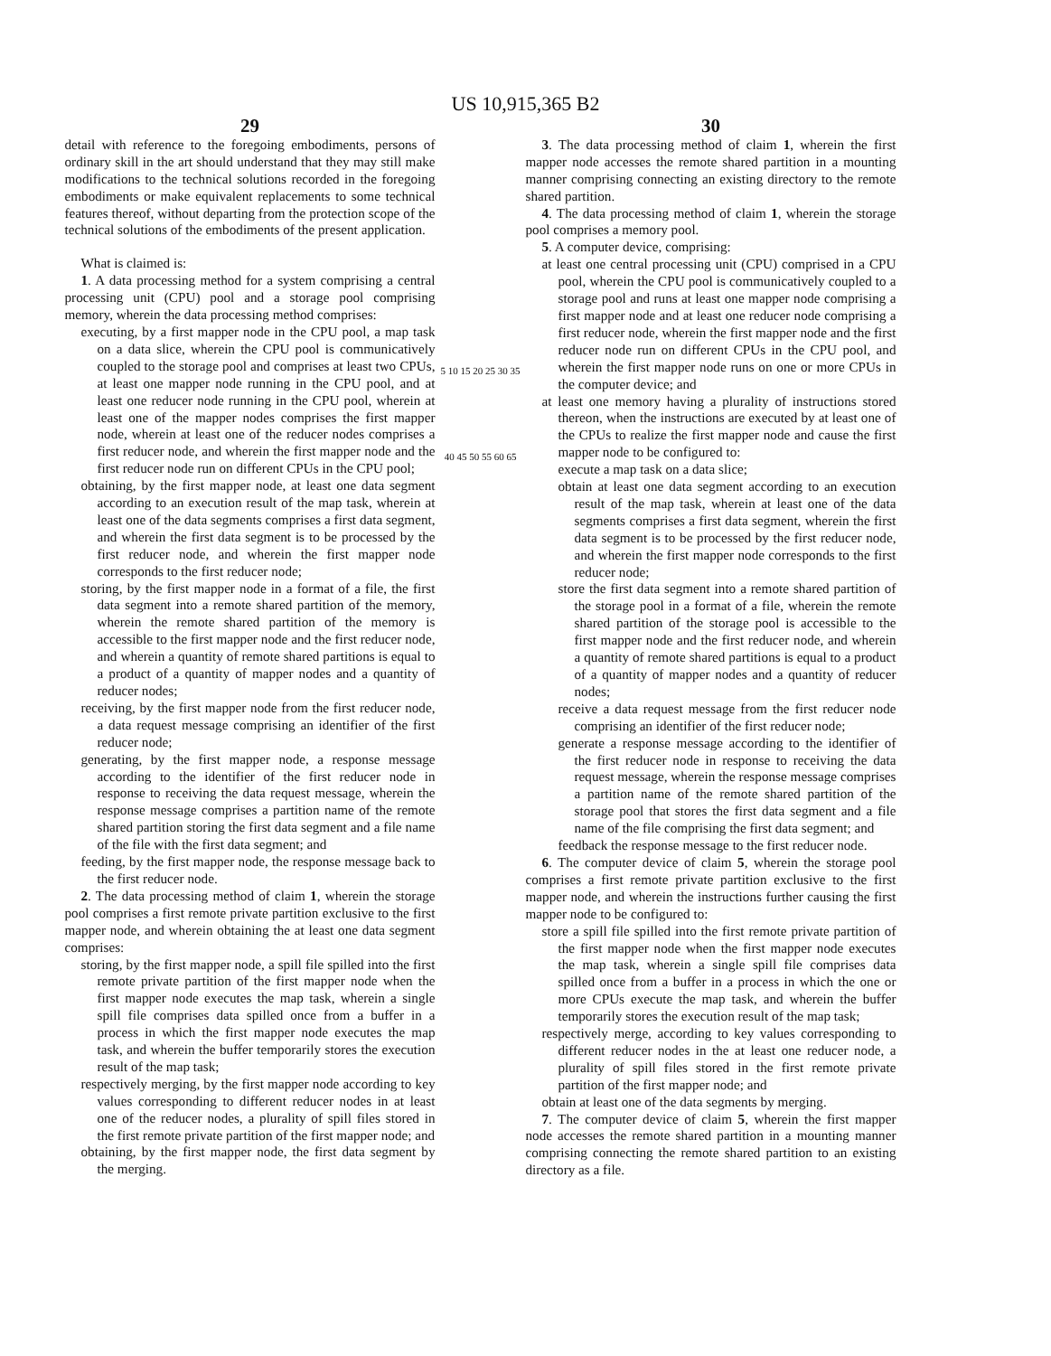US 10,915,365 B2
29
detail with reference to the foregoing embodiments, persons of ordinary skill in the art should understand that they may still make modifications to the technical solutions recorded in the foregoing embodiments or make equivalent replacements to some technical features thereof, without departing from the protection scope of the technical solutions of the embodiments of the present application.
What is claimed is:
1. A data processing method for a system comprising a central processing unit (CPU) pool and a storage pool comprising memory, wherein the data processing method comprises:
executing, by a first mapper node in the CPU pool, a map task on a data slice, wherein the CPU pool is communicatively coupled to the storage pool and comprises at least two CPUs, at least one mapper node running in the CPU pool, and at least one reducer node running in the CPU pool, wherein at least one of the mapper nodes comprises the first mapper node, wherein at least one of the reducer nodes comprises a first reducer node, and wherein the first mapper node and the first reducer node run on different CPUs in the CPU pool;
obtaining, by the first mapper node, at least one data segment according to an execution result of the map task, wherein at least one of the data segments comprises a first data segment, and wherein the first data segment is to be processed by the first reducer node, and wherein the first mapper node corresponds to the first reducer node;
storing, by the first mapper node in a format of a file, the first data segment into a remote shared partition of the memory, wherein the remote shared partition of the memory is accessible to the first mapper node and the first reducer node, and wherein a quantity of remote shared partitions is equal to a product of a quantity of mapper nodes and a quantity of reducer nodes;
receiving, by the first mapper node from the first reducer node, a data request message comprising an identifier of the first reducer node;
generating, by the first mapper node, a response message according to the identifier of the first reducer node in response to receiving the data request message, wherein the response message comprises a partition name of the remote shared partition storing the first data segment and a file name of the file with the first data segment; and
feeding, by the first mapper node, the response message back to the first reducer node.
2. The data processing method of claim 1, wherein the storage pool comprises a first remote private partition exclusive to the first mapper node, and wherein obtaining the at least one data segment comprises:
storing, by the first mapper node, a spill file spilled into the first remote private partition of the first mapper node when the first mapper node executes the map task, wherein a single spill file comprises data spilled once from a buffer in a process in which the first mapper node executes the map task, and wherein the buffer temporarily stores the execution result of the map task;
respectively merging, by the first mapper node according to key values corresponding to different reducer nodes in at least one of the reducer nodes, a plurality of spill files stored in the first remote private partition of the first mapper node; and
obtaining, by the first mapper node, the first data segment by the merging.
5 10 15 20 25 30 35 40 45 50 55 60 65
30
3. The data processing method of claim 1, wherein the first mapper node accesses the remote shared partition in a mounting manner comprising connecting an existing directory to the remote shared partition.
4. The data processing method of claim 1, wherein the storage pool comprises a memory pool.
5. A computer device, comprising:
at least one central processing unit (CPU) comprised in a CPU pool, wherein the CPU pool is communicatively coupled to a storage pool and runs at least one mapper node comprising a first mapper node and at least one reducer node comprising a first reducer node, wherein the first mapper node and the first reducer node run on different CPUs in the CPU pool, and wherein the first mapper node runs on one or more CPUs in the computer device; and
at least one memory having a plurality of instructions stored thereon, when the instructions are executed by at least one of the CPUs to realize the first mapper node and cause the first mapper node to be configured to:
execute a map task on a data slice;
obtain at least one data segment according to an execution result of the map task, wherein at least one of the data segments comprises a first data segment, wherein the first data segment is to be processed by the first reducer node, and wherein the first mapper node corresponds to the first reducer node;
store the first data segment into a remote shared partition of the storage pool in a format of a file, wherein the remote shared partition of the storage pool is accessible to the first mapper node and the first reducer node, and wherein a quantity of remote shared partitions is equal to a product of a quantity of mapper nodes and a quantity of reducer nodes;
receive a data request message from the first reducer node comprising an identifier of the first reducer node;
generate a response message according to the identifier of the first reducer node in response to receiving the data request message, wherein the response message comprises a partition name of the remote shared partition of the storage pool that stores the first data segment and a file name of the file comprising the first data segment; and
feedback the response message to the first reducer node.
6. The computer device of claim 5, wherein the storage pool comprises a first remote private partition exclusive to the first mapper node, and wherein the instructions further causing the first mapper node to be configured to:
store a spill file spilled into the first remote private partition of the first mapper node when the first mapper node executes the map task, wherein a single spill file comprises data spilled once from a buffer in a process in which the one or more CPUs execute the map task, and wherein the buffer temporarily stores the execution result of the map task;
respectively merge, according to key values corresponding to different reducer nodes in the at least one reducer node, a plurality of spill files stored in the first remote private partition of the first mapper node; and
obtain at least one of the data segments by merging.
7. The computer device of claim 5, wherein the first mapper node accesses the remote shared partition in a mounting manner comprising connecting the remote shared partition to an existing directory as a file.